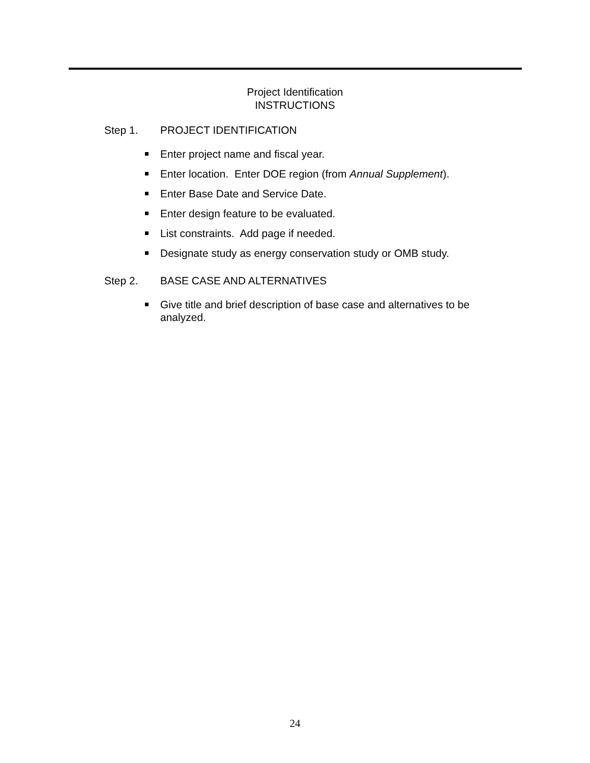Project Identification
INSTRUCTIONS
Step 1. PROJECT IDENTIFICATION
Enter project name and fiscal year.
Enter location. Enter DOE region (from Annual Supplement).
Enter Base Date and Service Date.
Enter design feature to be evaluated.
List constraints. Add page if needed.
Designate study as energy conservation study or OMB study.
Step 2. BASE CASE AND ALTERNATIVES
Give title and brief description of base case and alternatives to be analyzed.
24